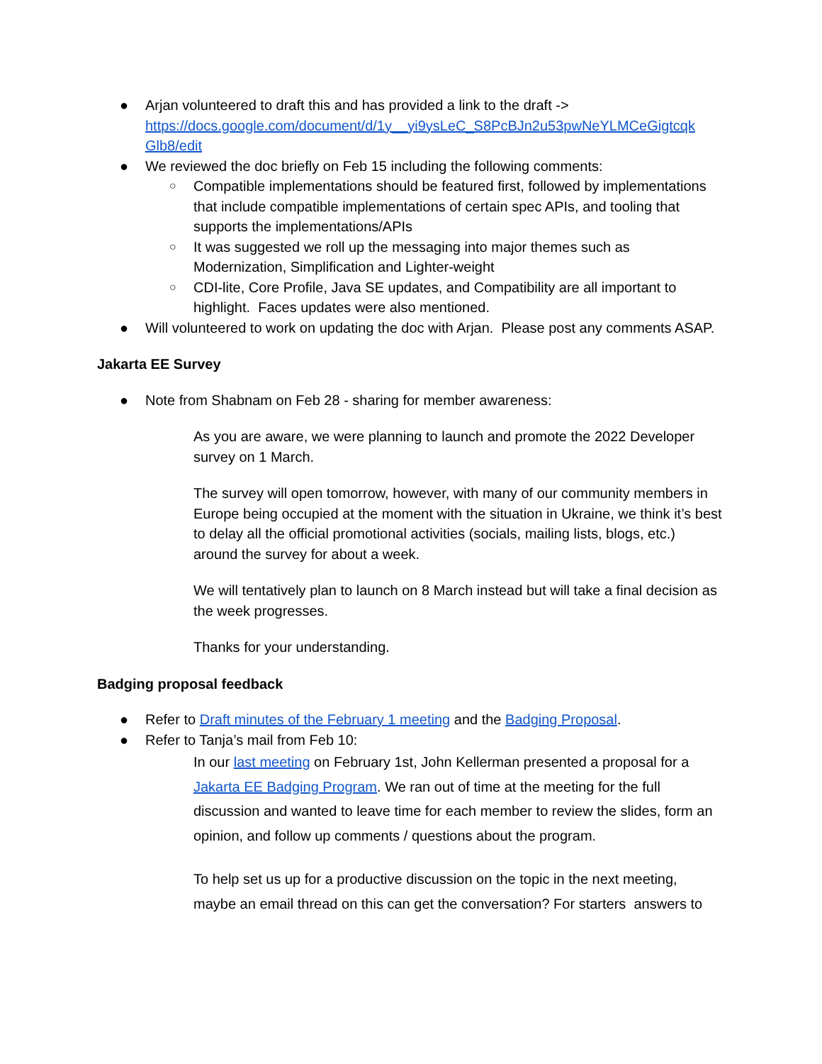● Arjan volunteered to draft this and has provided a link to the draft -> https://docs.google.com/document/d/1y__yi9ysLeC_S8PcBJn2u53pwNeYLMCeGigtcqk Glb8/edit
● We reviewed the doc briefly on Feb 15 including the following comments:
○ Compatible implementations should be featured first, followed by implementations that include compatible implementations of certain spec APIs, and tooling that supports the implementations/APIs
○ It was suggested we roll up the messaging into major themes such as Modernization, Simplification and Lighter-weight
○ CDI-lite, Core Profile, Java SE updates, and Compatibility are all important to highlight. Faces updates were also mentioned.
● Will volunteered to work on updating the doc with Arjan. Please post any comments ASAP.
Jakarta EE Survey
● Note from Shabnam on Feb 28 - sharing for member awareness:
As you are aware, we were planning to launch and promote the 2022 Developer survey on 1 March.
The survey will open tomorrow, however, with many of our community members in Europe being occupied at the moment with the situation in Ukraine, we think it’s best to delay all the official promotional activities (socials, mailing lists, blogs, etc.) around the survey for about a week.
We will tentatively plan to launch on 8 March instead but will take a final decision as the week progresses.
Thanks for your understanding.
Badging proposal feedback
● Refer to Draft minutes of the February 1 meeting and the Badging Proposal.
● Refer to Tanja’s mail from Feb 10:
In our last meeting on February 1st, John Kellerman presented a proposal for a Jakarta EE Badging Program. We ran out of time at the meeting for the full discussion and wanted to leave time for each member to review the slides, form an opinion, and follow up comments / questions about the program.
To help set us up for a productive discussion on the topic in the next meeting, maybe an email thread on this can get the conversation? For starters answers to